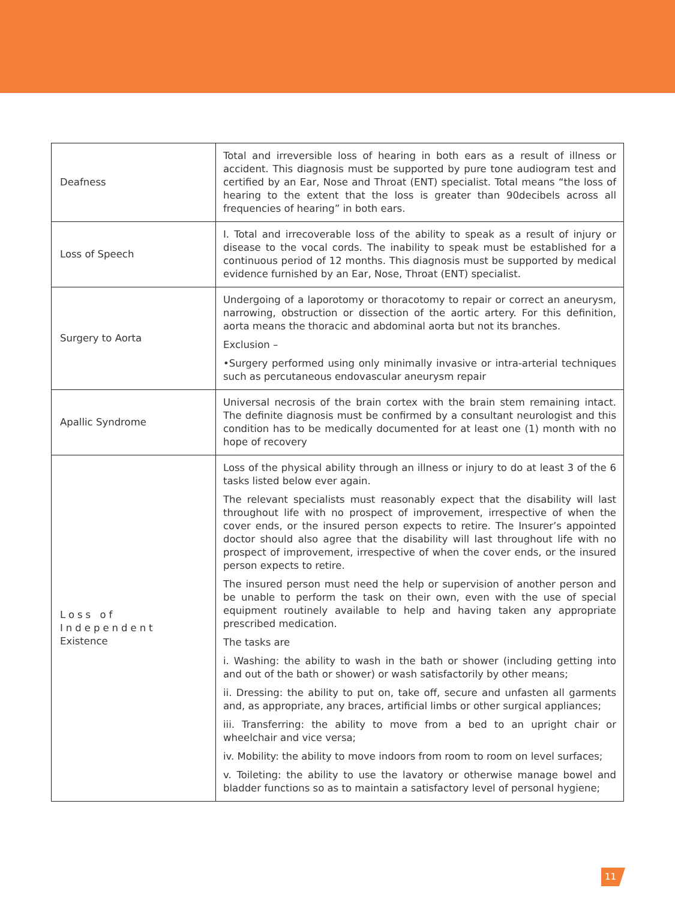| Deafness | Total and irreversible loss of hearing in both ears as a result of illness or accident. This diagnosis must be supported by pure tone audiogram test and certified by an Ear, Nose and Throat (ENT) specialist. Total means “the loss of hearing to the extent that the loss is greater than 90decibels across all frequencies of hearing” in both ears. |
| Loss of Speech | I. Total and irrecoverable loss of the ability to speak as a result of injury or disease to the vocal cords. The inability to speak must be established for a continuous period of 12 months. This diagnosis must be supported by medical evidence furnished by an Ear, Nose, Throat (ENT) specialist. |
| Surgery to Aorta | Undergoing of a laporotomy or thoracotomy to repair or correct an aneurysm, narrowing, obstruction or dissection of the aortic artery. For this definition, aorta means the thoracic and abdominal aorta but not its branches. Exclusion – •Surgery performed using only minimally invasive or intra-arterial techniques such as percutaneous endovascular aneurysm repair |
| Apallic Syndrome | Universal necrosis of the brain cortex with the brain stem remaining intact. The definite diagnosis must be confirmed by a consultant neurologist and this condition has to be medically documented for at least one (1) month with no hope of recovery |
| Loss of Independent Existence | Loss of the physical ability through an illness or injury to do at least 3 of the 6 tasks listed below ever again. The relevant specialists must reasonably expect that the disability will last throughout life with no prospect of improvement, irrespective of when the cover ends, or the insured person expects to retire. The Insurer’s appointed doctor should also agree that the disability will last throughout life with no prospect of improvement, irrespective of when the cover ends, or the insured person expects to retire. The insured person must need the help or supervision of another person and be unable to perform the task on their own, even with the use of special equipment routinely available to help and having taken any appropriate prescribed medication. The tasks are i. Washing: the ability to wash in the bath or shower (including getting into and out of the bath or shower) or wash satisfactorily by other means; ii. Dressing: the ability to put on, take off, secure and unfasten all garments and, as appropriate, any braces, artificial limbs or other surgical appliances; iii. Transferring: the ability to move from a bed to an upright chair or wheelchair and vice versa; iv. Mobility: the ability to move indoors from room to room on level surfaces; v. Toileting: the ability to use the lavatory or otherwise manage bowel and bladder functions so as to maintain a satisfactory level of personal hygiene; |
11